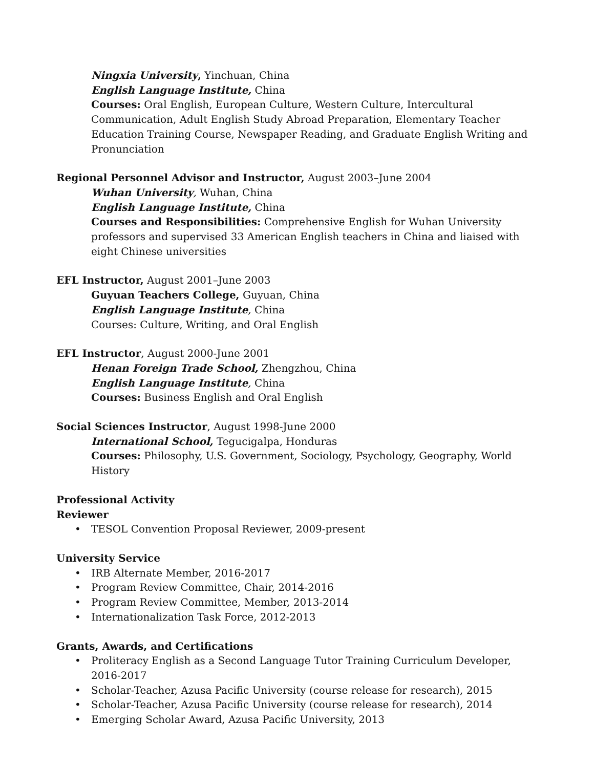Ningxia University, Yinchuan, China
English Language Institute, China
Courses: Oral English, European Culture, Western Culture, Intercultural Communication, Adult English Study Abroad Preparation, Elementary Teacher Education Training Course, Newspaper Reading, and Graduate English Writing and Pronunciation
Regional Personnel Advisor and Instructor, August 2003–June 2004
Wuhan University, Wuhan, China
English Language Institute, China
Courses and Responsibilities: Comprehensive English for Wuhan University professors and supervised 33 American English teachers in China and liaised with eight Chinese universities
EFL Instructor, August 2001–June 2003
Guyuan Teachers College, Guyuan, China
English Language Institute, China
Courses: Culture, Writing, and Oral English
EFL Instructor, August 2000-June 2001
Henan Foreign Trade School, Zhengzhou, China
English Language Institute, China
Courses: Business English and Oral English
Social Sciences Instructor, August 1998-June 2000
International School, Tegucigalpa, Honduras
Courses: Philosophy, U.S. Government, Sociology, Psychology, Geography, World History
Professional Activity
Reviewer
• TESOL Convention Proposal Reviewer, 2009-present
University Service
• IRB Alternate Member, 2016-2017
• Program Review Committee, Chair, 2014-2016
• Program Review Committee, Member, 2013-2014
• Internationalization Task Force, 2012-2013
Grants, Awards, and Certifications
• Proliteracy English as a Second Language Tutor Training Curriculum Developer, 2016-2017
• Scholar-Teacher, Azusa Pacific University (course release for research), 2015
• Scholar-Teacher, Azusa Pacific University (course release for research), 2014
• Emerging Scholar Award, Azusa Pacific University, 2013